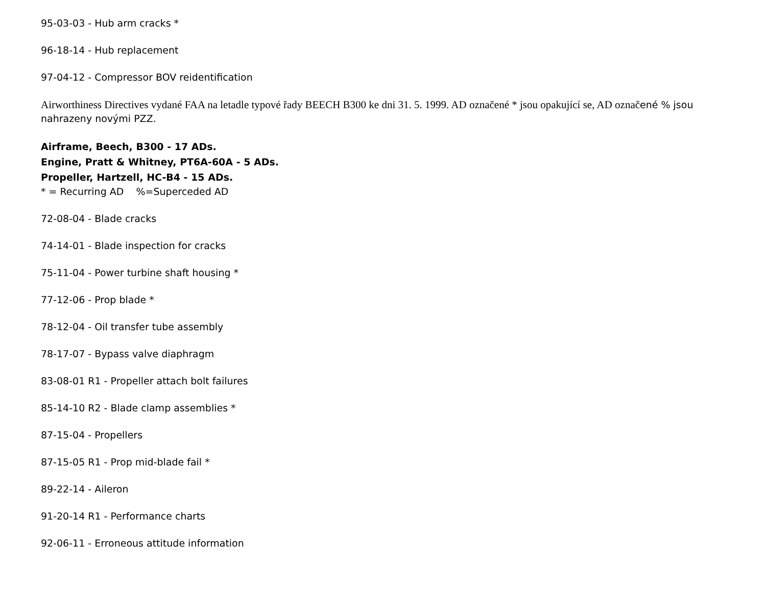95-03-03 - Hub arm cracks *
96-18-14 - Hub replacement
97-04-12 - Compressor BOV reidentification
Airworthiness Directives vydané FAA na letadle typové řady BEECH B300 ke dni 31. 5. 1999. AD označené * jsou opakující se, AD označené % jsou nahrazeny novými PZZ.
Airframe, Beech, B300 - 17 ADs.
Engine, Pratt & Whitney, PT6A-60A - 5 ADs.
Propeller, Hartzell, HC-B4 - 15 ADs.
* = Recurring AD %=Superceded AD
72-08-04 - Blade cracks
74-14-01 - Blade inspection for cracks
75-11-04 - Power turbine shaft housing *
77-12-06 - Prop blade *
78-12-04 - Oil transfer tube assembly
78-17-07 - Bypass valve diaphragm
83-08-01 R1 - Propeller attach bolt failures
85-14-10 R2 - Blade clamp assemblies *
87-15-04 - Propellers
87-15-05 R1 - Prop mid-blade fail *
89-22-14 - Aileron
91-20-14 R1 - Performance charts
92-06-11 - Erroneous attitude information